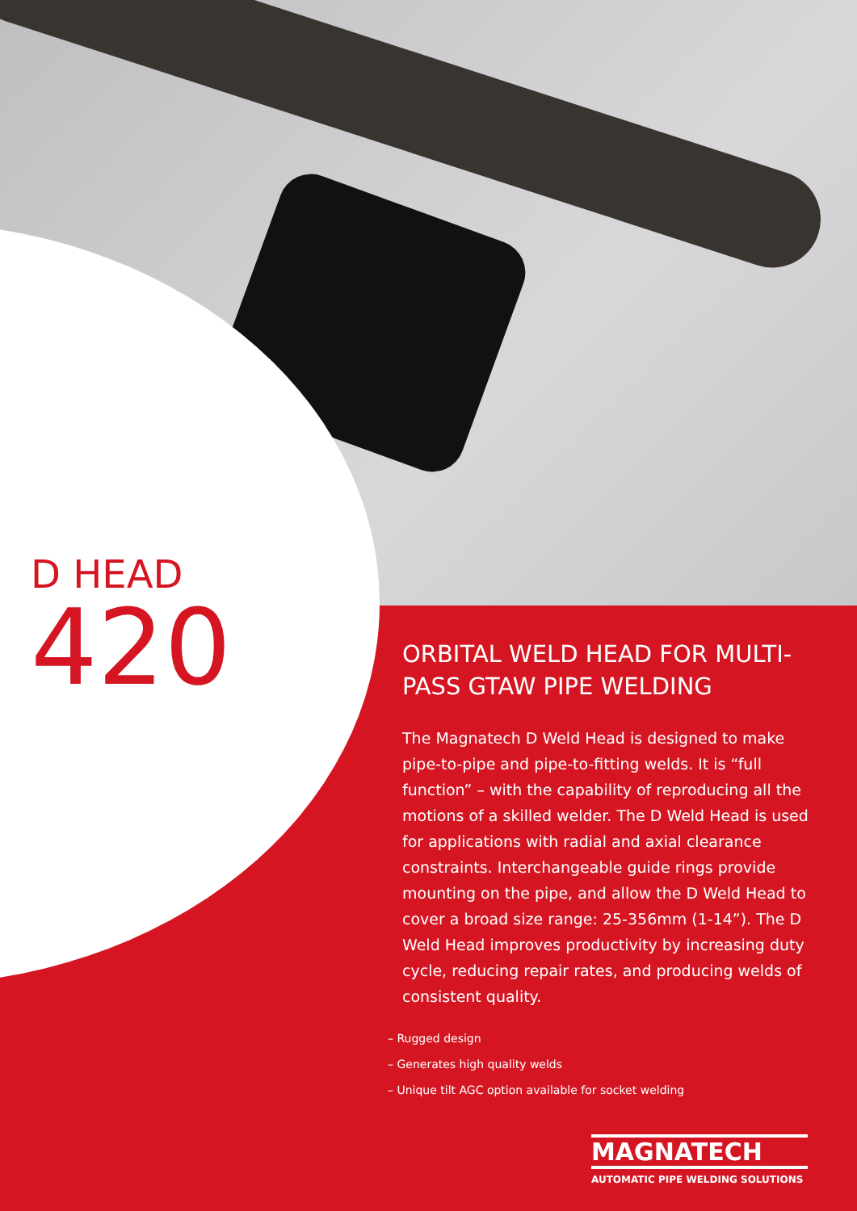D HEAD
420
ORBITAL WELD HEAD FOR MULTI-PASS GTAW PIPE WELDING
The Magnatech D Weld Head is designed to make pipe-to-pipe and pipe-to-fitting welds. It is “full function” – with the capability of reproducing all the motions of a skilled welder. The D Weld Head is used for applications with radial and axial clearance constraints. Interchangeable guide rings provide mounting on the pipe, and allow the D Weld Head to cover a broad size range: 25-356mm (1-14”). The D Weld Head improves productivity by increasing duty cycle, reducing repair rates, and producing welds of consistent quality.
– Rugged design
– Generates high quality welds
– Unique tilt AGC option available for socket welding
MAGNATECH
AUTOMATIC PIPE WELDING SOLUTIONS